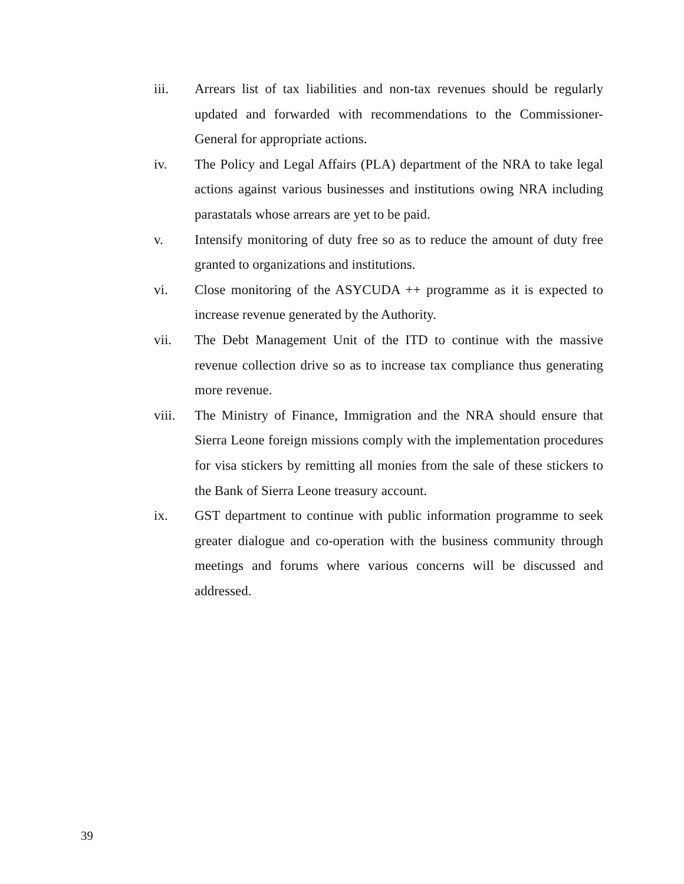iii. Arrears list of tax liabilities and non-tax revenues should be regularly updated and forwarded with recommendations to the Commissioner-General for appropriate actions.
iv. The Policy and Legal Affairs (PLA) department of the NRA to take legal actions against various businesses and institutions owing NRA including parastatals whose arrears are yet to be paid.
v. Intensify monitoring of duty free so as to reduce the amount of duty free granted to organizations and institutions.
vi. Close monitoring of the ASYCUDA ++ programme as it is expected to increase revenue generated by the Authority.
vii. The Debt Management Unit of the ITD to continue with the massive revenue collection drive so as to increase tax compliance thus generating more revenue.
viii. The Ministry of Finance, Immigration and the NRA should ensure that Sierra Leone foreign missions comply with the implementation procedures for visa stickers by remitting all monies from the sale of these stickers to the Bank of Sierra Leone treasury account.
ix. GST department to continue with public information programme to seek greater dialogue and co-operation with the business community through meetings and forums where various concerns will be discussed and addressed.
39